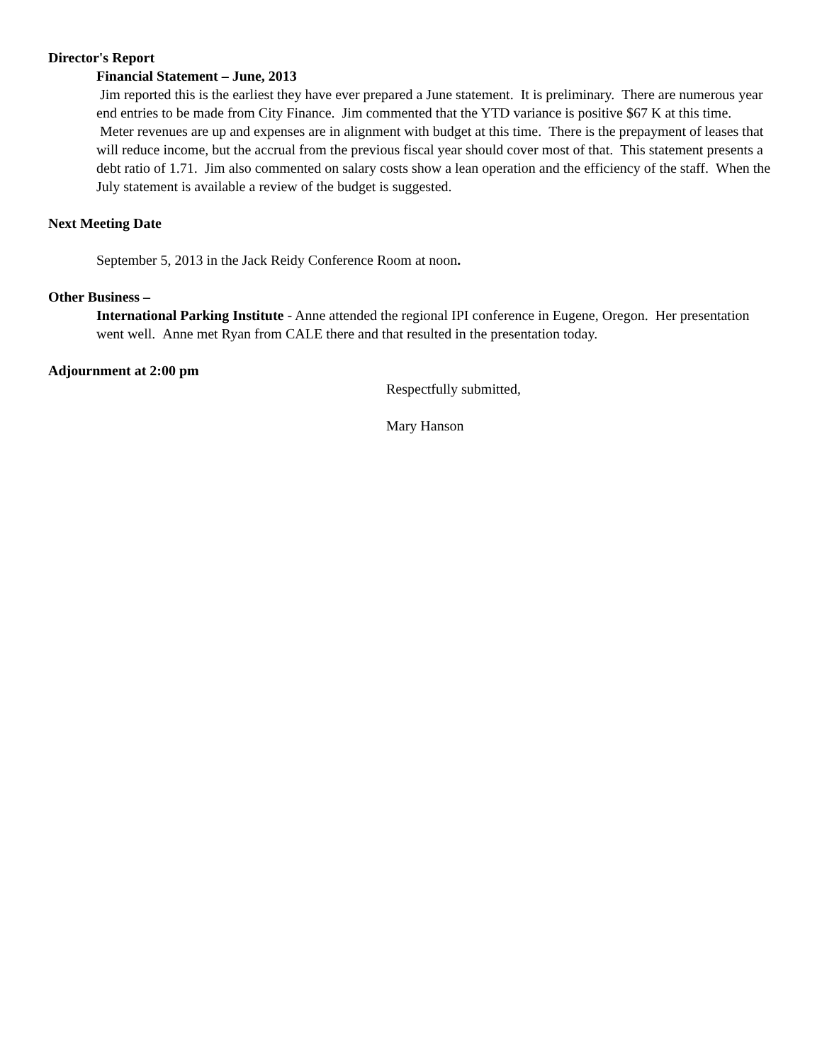Director's Report
Financial Statement – June, 2013
Jim reported this is the earliest they have ever prepared a June statement. It is preliminary. There are numerous year end entries to be made from City Finance. Jim commented that the YTD variance is positive $67 K at this time. Meter revenues are up and expenses are in alignment with budget at this time. There is the prepayment of leases that will reduce income, but the accrual from the previous fiscal year should cover most of that. This statement presents a debt ratio of 1.71. Jim also commented on salary costs show a lean operation and the efficiency of the staff. When the July statement is available a review of the budget is suggested.
Next Meeting Date
September 5, 2013 in the Jack Reidy Conference Room at noon.
Other Business –
International Parking Institute - Anne attended the regional IPI conference in Eugene, Oregon. Her presentation went well. Anne met Ryan from CALE there and that resulted in the presentation today.
Adjournment at 2:00 pm
Respectfully submitted,
Mary Hanson